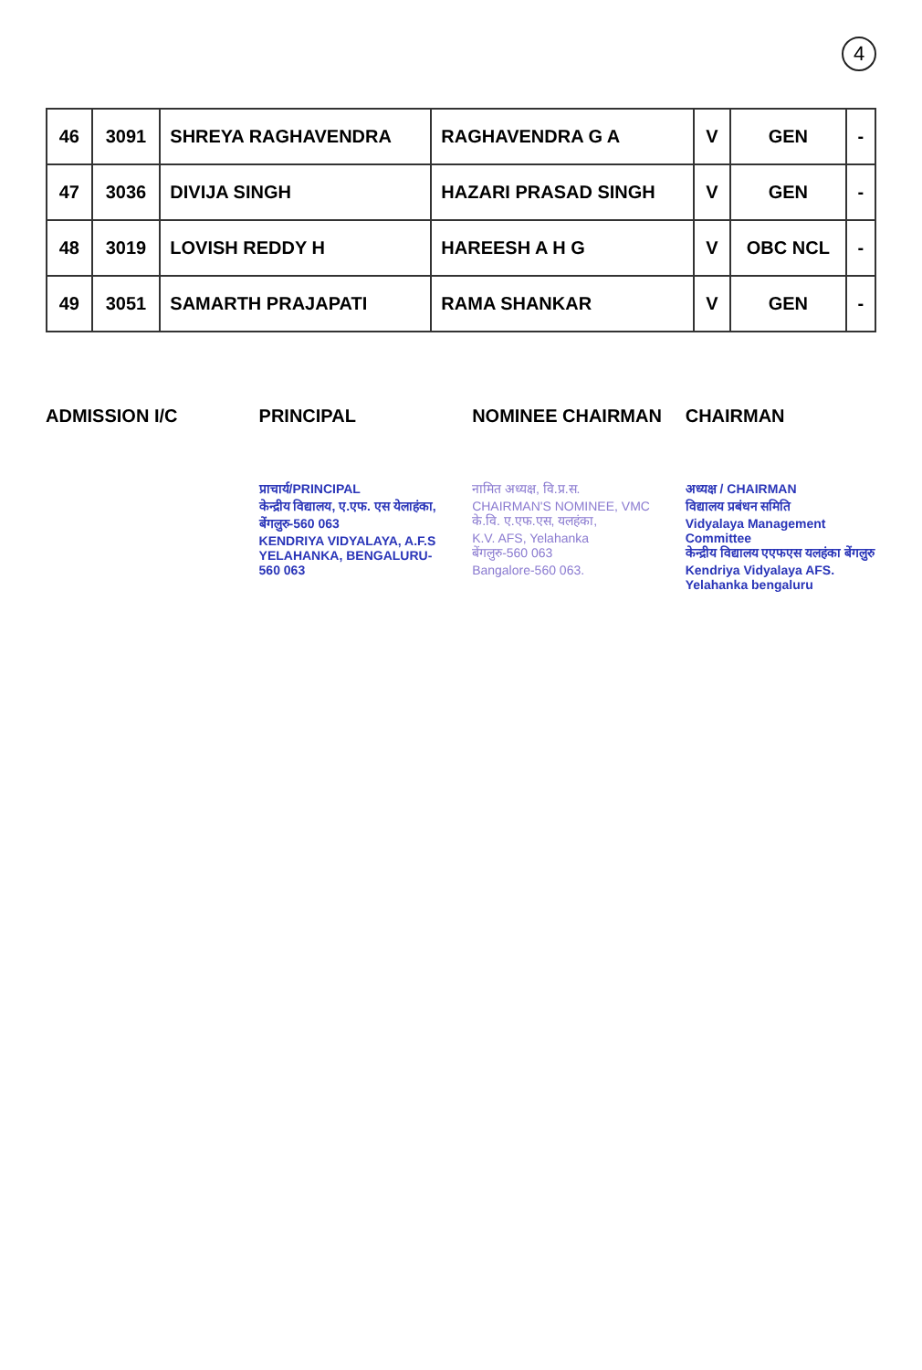4
| 46 | 3091 | SHREYA RAGHAVENDRA | RAGHAVENDRA G A | V | GEN | - |
| 47 | 3036 | DIVIJA SINGH | HAZARI PRASAD SINGH | V | GEN | - |
| 48 | 3019 | LOVISH REDDY H | HAREESH A H G | V | OBC NCL | - |
| 49 | 3051 | SAMARTH PRAJAPATI | RAMA SHANKAR | V | GEN | - |
ADMISSION I/C PRINCIPAL
प्राचार्य/PRINCIPAL
केन्द्रीय विद्यालय, ए.एफ. एस येलाहंका, बेंगलुरु-560 063
KENDRIYA VIDYALAYA, A.F.S YELAHANKA, BENGALURU-560 063
NOMINEE CHAIRMAN
नामित अध्यक्ष, वि.प्र.स.
CHAIRMAN'S NOMINEE, VMC
के.वि. ए.एफ.एस, यलहंका,
K.V. AFS, Yelahanka
बेंगलुरु-560 063
Bangalore-560 063.
CHAIRMAN
अध्यक्ष / CHAIRMAN
विद्यालय प्रबंधन समिति
Vidyalaya Management Committee
केन्द्रीय विद्यालय एएफएस यलहंका बेंगलुरु
Kendriya Vidyalaya AFS. Yelahanka bengaluru